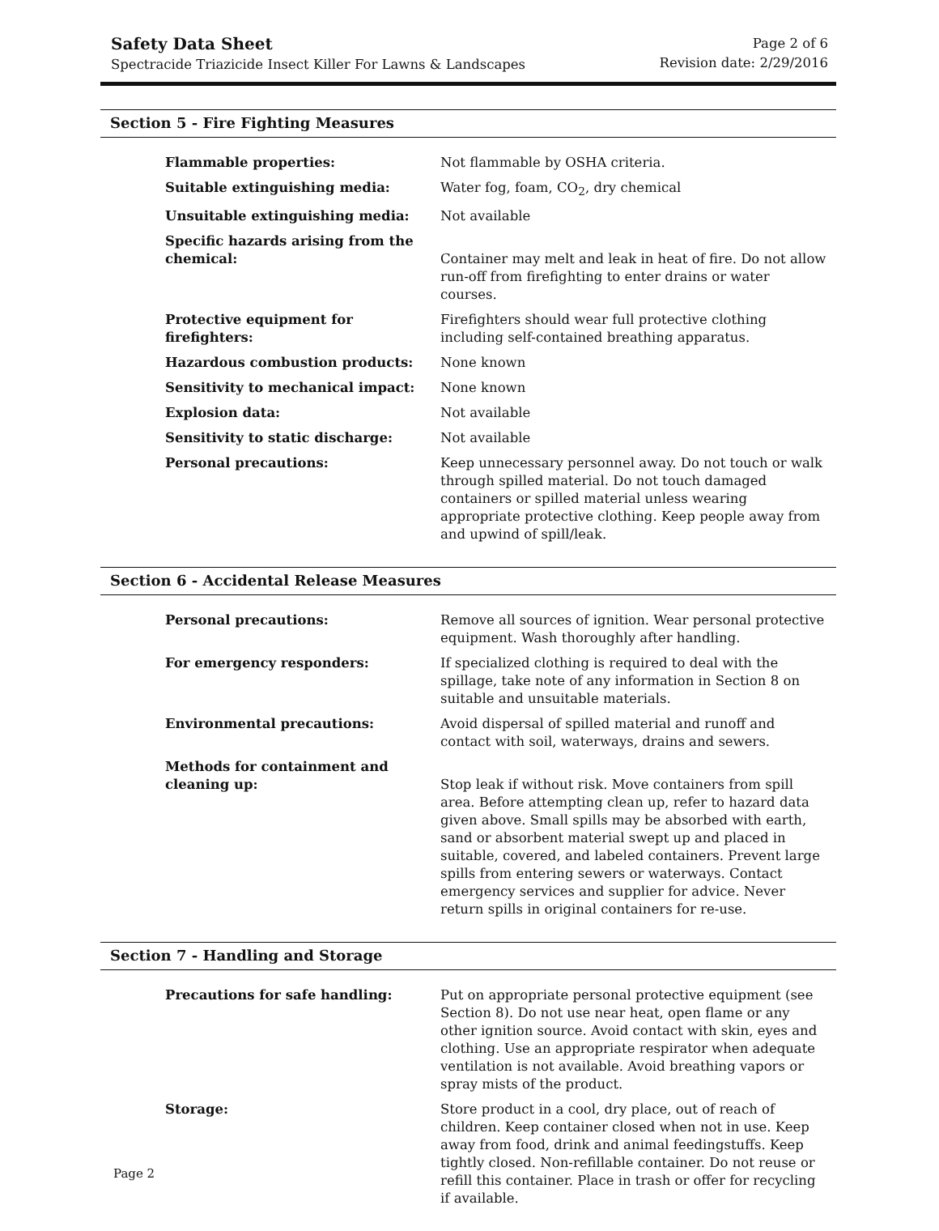Safety Data Sheet
Spectracide Triazicide Insect Killer For Lawns & Landscapes
Page 2 of 6
Revision date: 2/29/2016
Section 5 - Fire Fighting Measures
| Flammable properties: | Not flammable by OSHA criteria. |
| Suitable extinguishing media: | Water fog, foam, CO<sub>2</sub>, dry chemical |
| Unsuitable extinguishing media: | Not available |
| Specific hazards arising from the chemical: | Container may melt and leak in heat of fire. Do not allow run-off from firefighting to enter drains or water courses. |
| Protective equipment for firefighters: | Firefighters should wear full protective clothing including self-contained breathing apparatus. |
| Hazardous combustion products: | None known |
| Sensitivity to mechanical impact: | None known |
| Explosion data: | Not available |
| Sensitivity to static discharge: | Not available |
| Personal precautions: | Keep unnecessary personnel away. Do not touch or walk through spilled material. Do not touch damaged containers or spilled material unless wearing appropriate protective clothing. Keep people away from and upwind of spill/leak. |
Section 6 - Accidental Release Measures
| Personal precautions: | Remove all sources of ignition. Wear personal protective equipment. Wash thoroughly after handling. |
| For emergency responders: | If specialized clothing is required to deal with the spillage, take note of any information in Section 8 on suitable and unsuitable materials. |
| Environmental precautions: | Avoid dispersal of spilled material and runoff and contact with soil, waterways, drains and sewers. |
| Methods for containment and cleaning up: | Stop leak if without risk. Move containers from spill area. Before attempting clean up, refer to hazard data given above. Small spills may be absorbed with earth, sand or absorbent material swept up and placed in suitable, covered, and labeled containers. Prevent large spills from entering sewers or waterways. Contact emergency services and supplier for advice. Never return spills in original containers for re-use. |
Section 7 - Handling and Storage
| Precautions for safe handling: | Put on appropriate personal protective equipment (see Section 8). Do not use near heat, open flame or any other ignition source. Avoid contact with skin, eyes and clothing. Use an appropriate respirator when adequate ventilation is not available. Avoid breathing vapors or spray mists of the product. |
| Storage: | Store product in a cool, dry place, out of reach of children. Keep container closed when not in use. Keep away from food, drink and animal feedingstuffs. Keep tightly closed. Non-refillable container. Do not reuse or refill this container. Place in trash or offer for recycling if available. |
Page 2